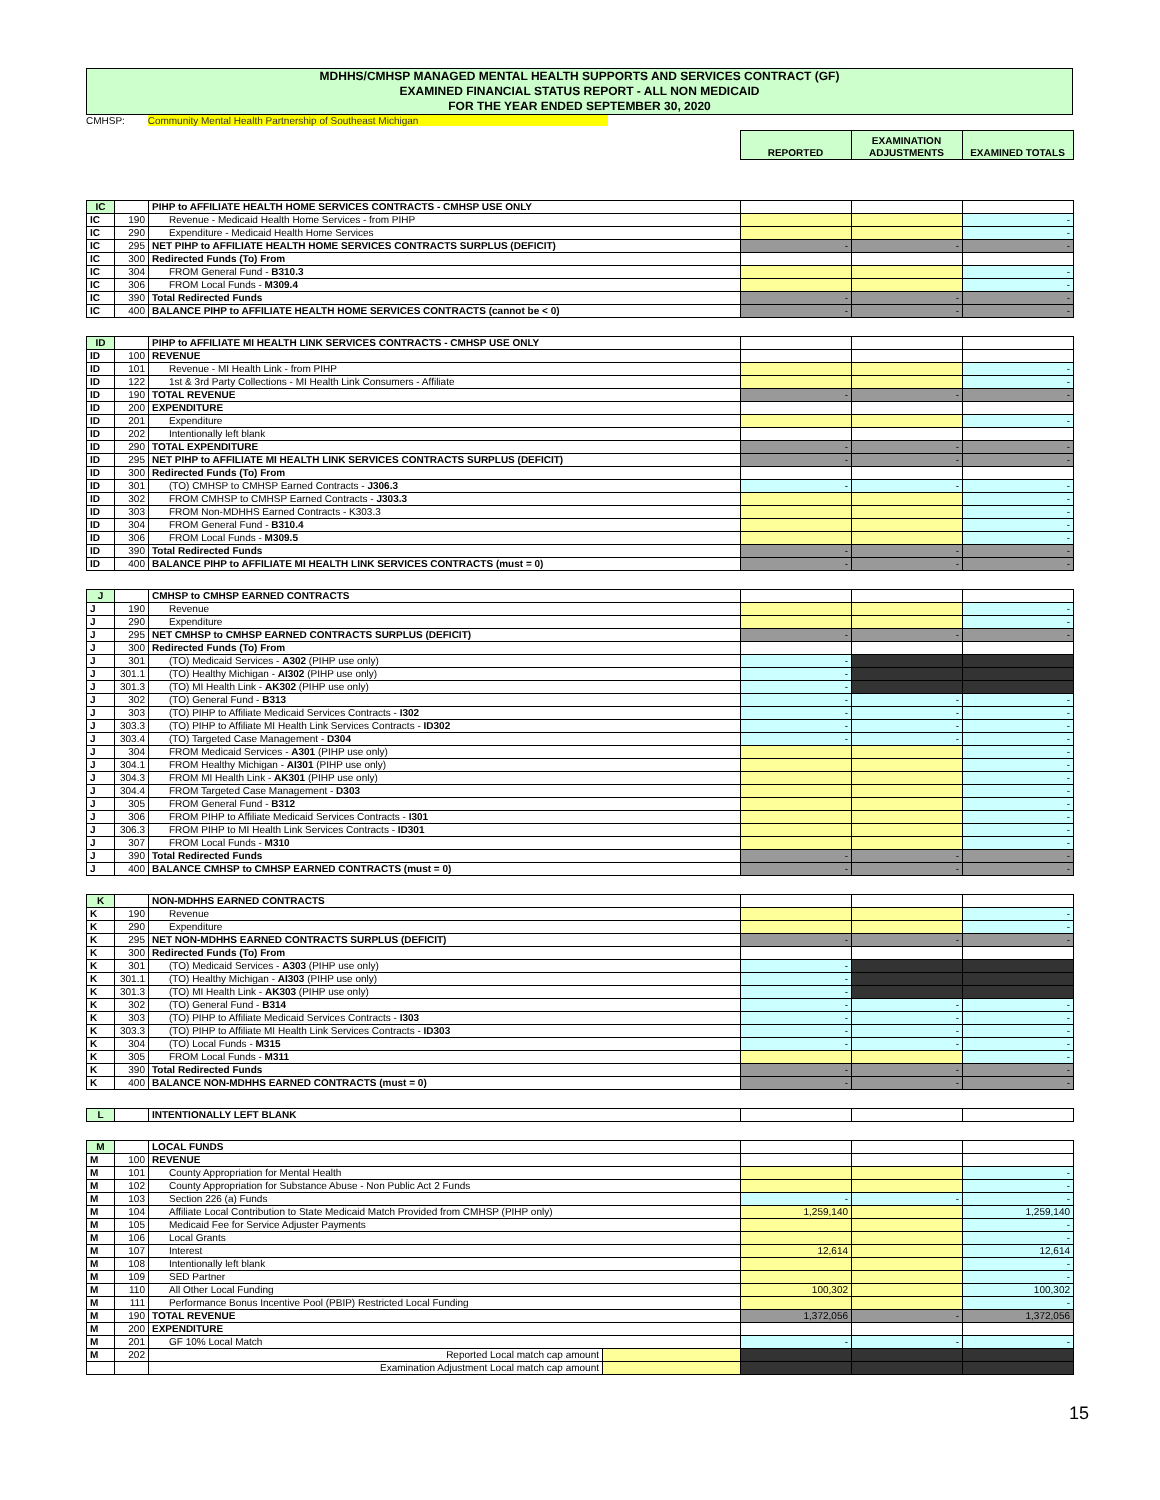MDHHS/CMHSP MANAGED MENTAL HEALTH SUPPORTS AND SERVICES CONTRACT (GF)
EXAMINED FINANCIAL STATUS REPORT - ALL NON MEDICAID
FOR THE YEAR ENDED SEPTEMBER 30, 2020
CMHSP: Community Mental Health Partnership of Southeast Michigan
| | REPORTED | EXAMINATION ADJUSTMENTS | EXAMINED TOTALS |
| IC | | PIHP to AFFILIATE HEALTH HOME SERVICES CONTRACTS - CMHSP USE ONLY | | | |
| IC | 190 | Revenue - Medicaid Health Home Services - from PIHP | | | - |
| IC | 290 | Expenditure - Medicaid Health Home Services | | | - |
| IC | 295 | NET PIHP to AFFILIATE HEALTH HOME SERVICES CONTRACTS SURPLUS (DEFICIT) | - | - | - |
| IC | 300 | Redirected Funds (To) From | | | |
| IC | 304 | FROM General Fund - B310.3 | | | - |
| IC | 306 | FROM Local Funds - M309.4 | | | - |
| IC | 390 | Total Redirected Funds | - | - | - |
| IC | 400 | BALANCE PIHP to AFFILIATE HEALTH HOME SERVICES CONTRACTS (cannot be < 0) | - | - | - |
| ID | | PIHP to AFFILIATE MI HEALTH LINK SERVICES CONTRACTS - CMHSP USE ONLY | | | |
| ID | 100 | REVENUE | | | |
| ID | 101 | Revenue - MI Health Link - from PIHP | | | - |
| ID | 122 | 1st & 3rd Party Collections - MI Health Link Consumers - Affiliate | | | - |
| ID | 190 | TOTAL REVENUE | - | - | - |
| ID | 200 | EXPENDITURE | | | |
| ID | 201 | Expenditure | | | - |
| ID | 202 | Intentionally left blank | | | |
| ID | 290 | TOTAL EXPENDITURE | - | - | - |
| ID | 295 | NET PIHP to AFFILIATE MI HEALTH LINK SERVICES CONTRACTS SURPLUS (DEFICIT) | - | - | - |
| ID | 300 | Redirected Funds (To) From | | | |
| ID | 301 | (TO) CMHSP to CMHSP Earned Contracts - J306.3 | - | - | - |
| ID | 302 | FROM CMHSP to CMHSP Earned Contracts - J303.3 | | | - |
| ID | 303 | FROM Non-MDHHS Earned Contracts - K303.3 | | | - |
| ID | 304 | FROM General Fund - B310.4 | | | - |
| ID | 306 | FROM Local Funds - M309.5 | | | - |
| ID | 390 | Total Redirected Funds | - | - | - |
| ID | 400 | BALANCE PIHP to AFFILIATE MI HEALTH LINK SERVICES CONTRACTS (must = 0) | - | - | - |
| J | | CMHSP to CMHSP EARNED CONTRACTS | | | |
| J | 190 | Revenue | | | - |
| J | 290 | Expenditure | | | - |
| J | 295 | NET CMHSP to CMHSP EARNED CONTRACTS SURPLUS (DEFICIT) | - | - | - |
| J | 300 | Redirected Funds (To) From | | | |
| J | 301 | (TO) Medicaid Services - A302 (PIHP use only) | - | | |
| J | 301.1 | (TO) Healthy Michigan - AI302 (PIHP use only) | - | | |
| J | 301.3 | (TO) MI Health Link - AK302 (PIHP use only) | - | | |
| J | 302 | (TO) General Fund - B313 | - | - | - |
| J | 303 | (TO) PIHP to Affiliate Medicaid Services Contracts - I302 | - | - | - |
| J | 303.3 | (TO) PIHP to Affiliate MI Health Link Services Contracts - ID302 | - | - | - |
| J | 303.4 | (TO) Targeted Case Management - D304 | - | - | - |
| J | 304 | FROM Medicaid Services - A301 (PIHP use only) | | | - |
| J | 304.1 | FROM Healthy Michigan - AI301 (PIHP use only) | | | - |
| J | 304.3 | FROM MI Health Link - AK301 (PIHP use only) | | | - |
| J | 304.4 | FROM Targeted Case Management - D303 | | | - |
| J | 305 | FROM General Fund - B312 | | | - |
| J | 306 | FROM PIHP to Affiliate Medicaid Services Contracts - I301 | | | - |
| J | 306.3 | FROM PIHP to MI Health Link Services Contracts - ID301 | | | - |
| J | 307 | FROM Local Funds - M310 | | | - |
| J | 390 | Total Redirected Funds | - | - | - |
| J | 400 | BALANCE CMHSP to CMHSP EARNED CONTRACTS (must = 0) | - | - | - |
| K | | NON-MDHHS EARNED CONTRACTS | | | |
| K | 190 | Revenue | | | - |
| K | 290 | Expenditure | | | - |
| K | 295 | NET NON-MDHHS EARNED CONTRACTS SURPLUS (DEFICIT) | - | - | - |
| K | 300 | Redirected Funds (To) From | | | |
| K | 301 | (TO) Medicaid Services - A303 (PIHP use only) | - | | |
| K | 301.1 | (TO) Healthy Michigan - AI303 (PIHP use only) | - | | |
| K | 301.3 | (TO) MI Health Link - AK303 (PIHP use only) | - | | |
| K | 302 | (TO) General Fund - B314 | - | - | - |
| K | 303 | (TO) PIHP to Affiliate Medicaid Services Contracts - I303 | - | - | - |
| K | 303.3 | (TO) PIHP to Affiliate MI Health Link Services Contracts - ID303 | - | - | - |
| K | 304 | (TO) Local Funds - M315 | - | - | - |
| K | 305 | FROM Local Funds - M311 | | | - |
| K | 390 | Total Redirected Funds | - | - | - |
| K | 400 | BALANCE NON-MDHHS EARNED CONTRACTS (must = 0) | - | - | - |
| L | | INTENTIONALLY LEFT BLANK | | | |
| M | | LOCAL FUNDS | | | | |
| M | 100 | REVENUE | | | | |
| M | 101 | County Appropriation for Mental Health | | | | - |
| M | 102 | County Appropriation for Substance Abuse - Non Public Act 2 Funds | | | | - |
| M | 103 | Section 226 (a) Funds | | - | - | - |
| M | 104 | Affiliate Local Contribution to State Medicaid Match Provided from CMHSP (PIHP only) | | 1,259,140 | | 1,259,140 |
| M | 105 | Medicaid Fee for Service Adjuster Payments | | | | - |
| M | 106 | Local Grants | | | | - |
| M | 107 | Interest | | 12,614 | | 12,614 |
| M | 108 | Intentionally left blank | | | | - |
| M | 109 | SED Partner | | | | - |
| M | 110 | All Other Local Funding | | 100,302 | | 100,302 |
| M | 111 | Performance Bonus Incentive Pool (PBIP) Restricted Local Funding | | | | - |
| M | 190 | TOTAL REVENUE | | 1,372,056 | - | 1,372,056 |
| M | 200 | EXPENDITURE | | | | |
| M | 201 | GF 10% Local Match | | - | - | - |
| M | 202 | Reported Local match cap amount | | | | |
| | | Examination Adjustment Local match cap amount | | | | |
15